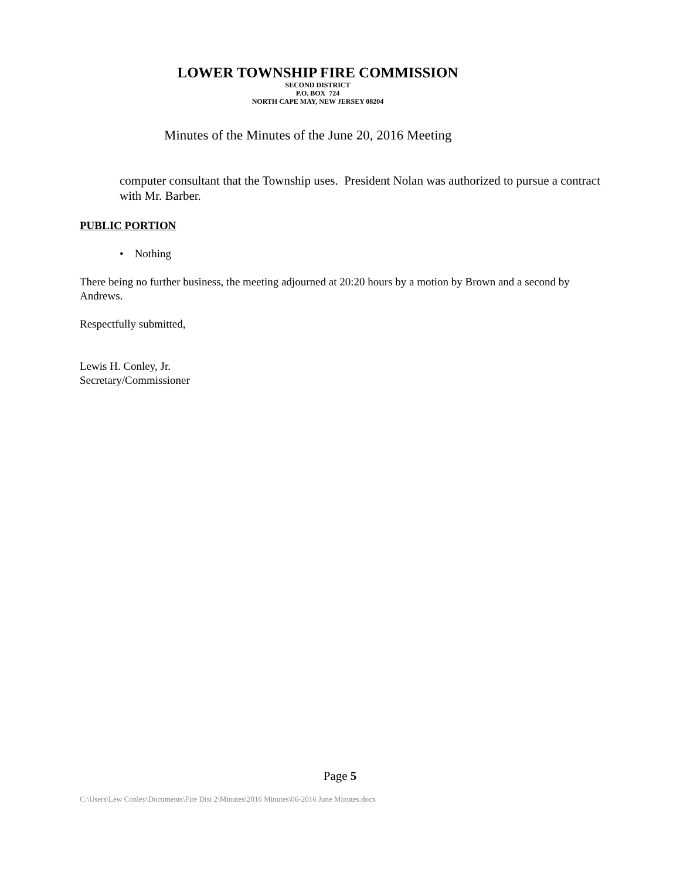LOWER TOWNSHIP FIRE COMMISSION
SECOND DISTRICT
P.O. BOX 724
NORTH CAPE MAY, NEW JERSEY 08204
Minutes of the Minutes of the June 20, 2016 Meeting
computer consultant that the Township uses. President Nolan was authorized to pursue a contract with Mr. Barber.
PUBLIC PORTION
• Nothing
There being no further business, the meeting adjourned at 20:20 hours by a motion by Brown and a second by Andrews.
Respectfully submitted,
Lewis H. Conley, Jr.
Secretary/Commissioner
Page 5
C:\Users\Lew Conley\Documents\Fire Dist 2\Minutes\2016 Minutes\06-2016 June Minutes.docx